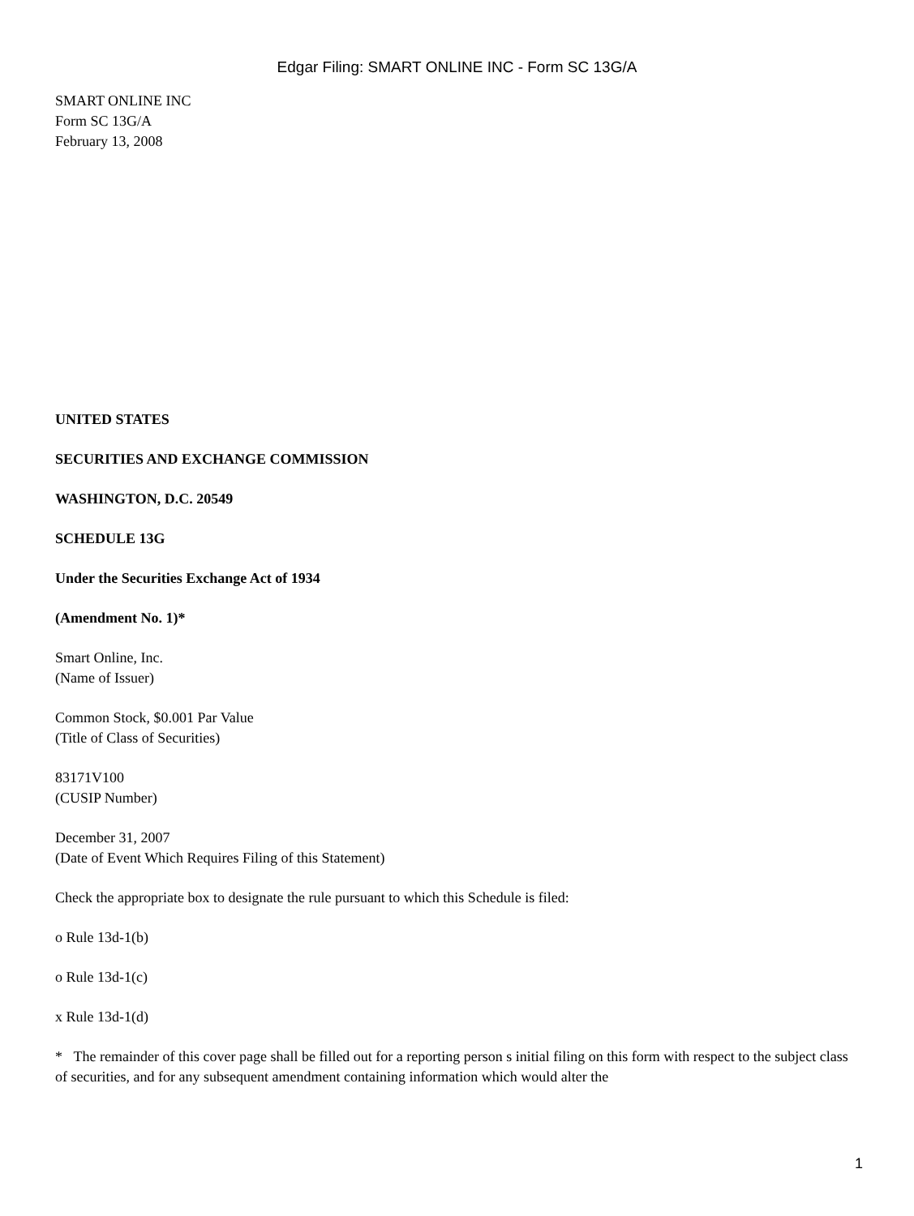Edgar Filing: SMART ONLINE INC - Form SC 13G/A
SMART ONLINE INC
Form SC 13G/A
February 13, 2008
UNITED STATES
SECURITIES AND EXCHANGE COMMISSION
WASHINGTON, D.C. 20549
SCHEDULE 13G
Under the Securities Exchange Act of 1934
(Amendment No. 1)*
Smart Online, Inc.
(Name of Issuer)
Common Stock, $0.001 Par Value
(Title of Class of Securities)
83171V100
(CUSIP Number)
December 31, 2007
(Date of Event Which Requires Filing of this Statement)
Check the appropriate box to designate the rule pursuant to which this Schedule is filed:
o Rule 13d-1(b)
o Rule 13d-1(c)
x Rule 13d-1(d)
* The remainder of this cover page shall be filled out for a reporting person s initial filing on this form with respect to the subject class of securities, and for any subsequent amendment containing information which would alter the
1